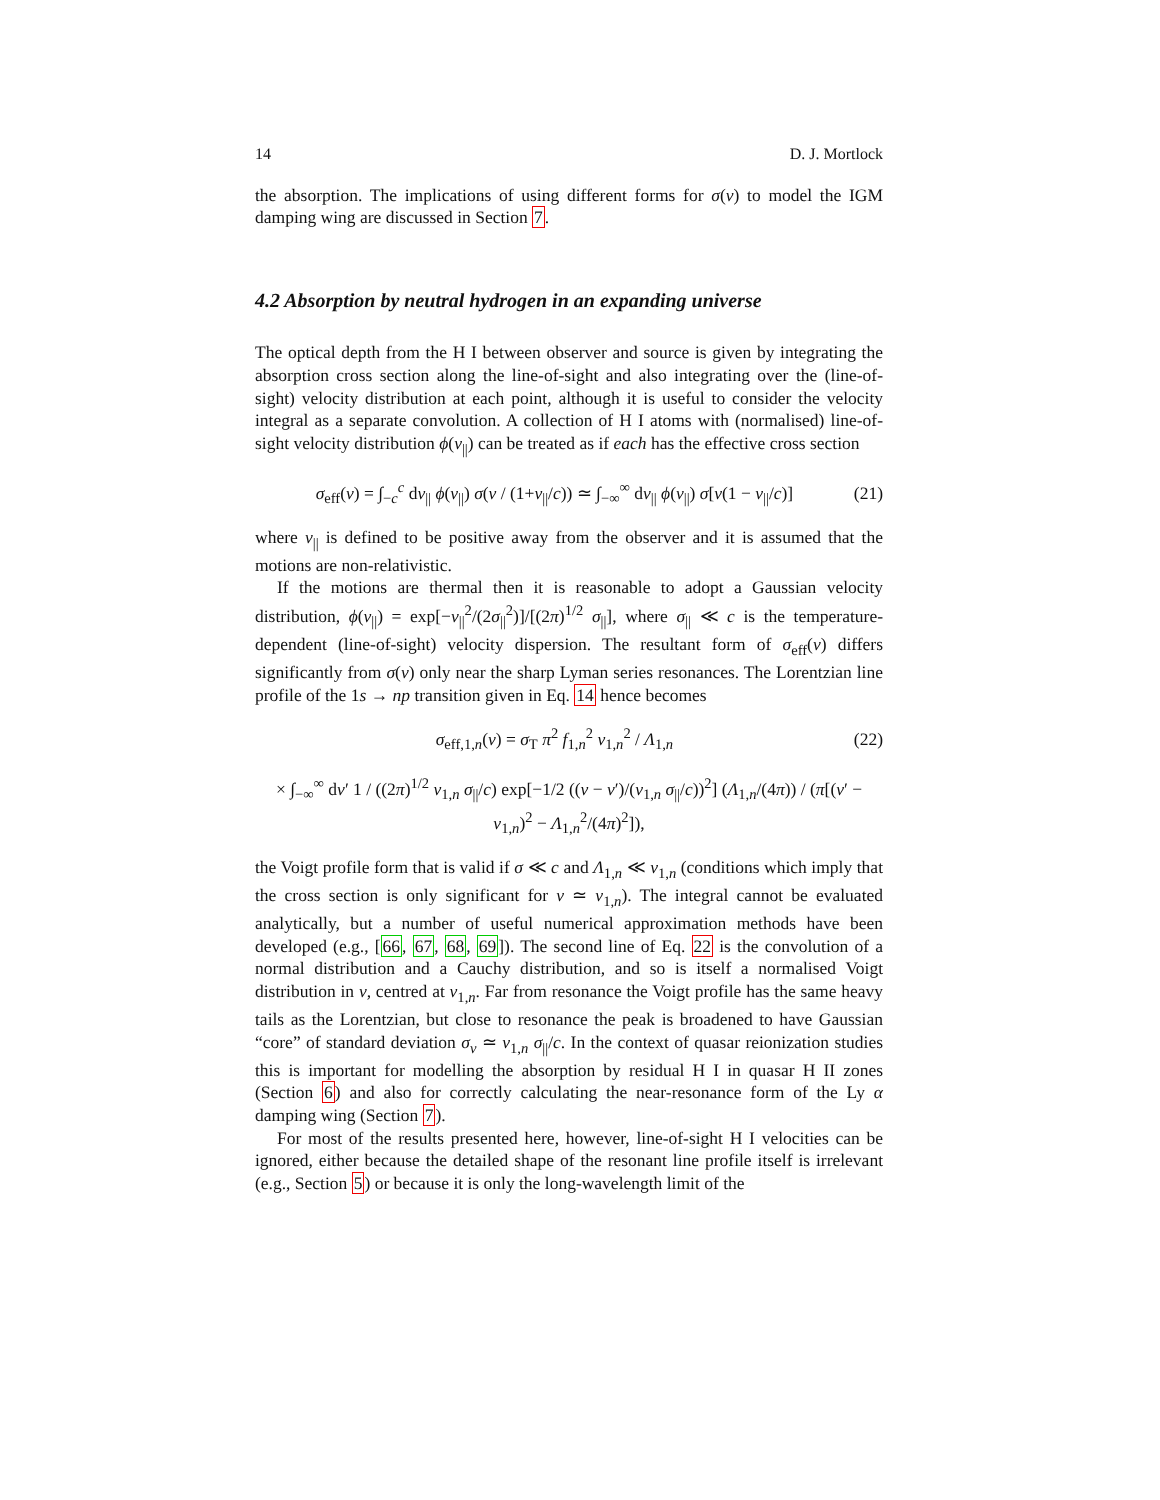14 D. J. Mortlock
the absorption. The implications of using different forms for σ(ν) to model the IGM damping wing are discussed in Section 7.
4.2 Absorption by neutral hydrogen in an expanding universe
The optical depth from the H I between observer and source is given by integrating the absorption cross section along the line-of-sight and also integrating over the (line-of-sight) velocity distribution at each point, although it is useful to consider the velocity integral as a separate convolution. A collection of H I atoms with (normalised) line-of-sight velocity distribution ϕ(v<sub>||</sub>) can be treated as if each has the effective cross section
σ<sub>eff</sub>(ν) = ∫<sub>−c</sub><sup>c</sup> dv<sub>||</sub> ϕ(v<sub>||</sub>) σ(ν / (1+v<sub>||</sub>/c)) ≃ ∫<sub>−∞</sub><sup>∞</sup> dv<sub>||</sub> ϕ(v<sub>||</sub>) σ[ν(1 − v<sub>||</sub>/c)] (21)
where v<sub>||</sub> is defined to be positive away from the observer and it is assumed that the motions are non-relativistic.
If the motions are thermal then it is reasonable to adopt a Gaussian velocity distribution, ϕ(v<sub>||</sub>) = exp[−v<sub>||</sub><sup>2</sup>/(2σ<sub>||</sub><sup>2</sup>)]/[(2π)<sup>1/2</sup> σ<sub>||</sub>], where σ<sub>||</sub> ≪ c is the temperature-dependent (line-of-sight) velocity dispersion. The resultant form of σ<sub>eff</sub>(ν) differs significantly from σ(ν) only near the sharp Lyman series resonances. The Lorentzian line profile of the 1s → np transition given in Eq. 14 hence becomes
σ<sub>eff,1,n</sub>(ν) = σ<sub>T</sub> π<sup>2</sup> f<sub>1,n</sub><sup>2</sup> ν<sub>1,n</sub><sup>2</sup> / Λ<sub>1,n</sub> (22)
× ∫<sub>−∞</sub><sup>∞</sup> dν′ 1 / ((2π)<sup>1/2</sup> ν<sub>1,n</sub> σ<sub>||</sub>/c) exp[−1/2 ((ν − ν′)/(ν<sub>1,n</sub> σ<sub>||</sub>/c))<sup>2</sup>] (Λ<sub>1,n</sub>/(4π)) / (π[(ν′ − ν<sub>1,n</sub>)<sup>2</sup> − Λ<sub>1,n</sub><sup>2</sup>/(4π)<sup>2</sup>]),
the Voigt profile form that is valid if σ ≪ c and Λ<sub>1,n</sub> ≪ ν<sub>1,n</sub> (conditions which imply that the cross section is only significant for ν ≃ ν<sub>1,n</sub>). The integral cannot be evaluated analytically, but a number of useful numerical approximation methods have been developed (e.g., [66, 67, 68, 69]). The second line of Eq. 22 is the convolution of a normal distribution and a Cauchy distribution, and so is itself a normalised Voigt distribution in ν, centred at ν<sub>1,n</sub>. Far from resonance the Voigt profile has the same heavy tails as the Lorentzian, but close to resonance the peak is broadened to have Gaussian “core” of standard deviation σ<sub>ν</sub> ≃ ν<sub>1,n</sub> σ<sub>||</sub>/c. In the context of quasar reionization studies this is important for modelling the absorption by residual H I in quasar H II zones (Section 6) and also for correctly calculating the near-resonance form of the Ly α damping wing (Section 7).
For most of the results presented here, however, line-of-sight H I velocities can be ignored, either because the detailed shape of the resonant line profile itself is irrelevant (e.g., Section 5) or because it is only the long-wavelength limit of the